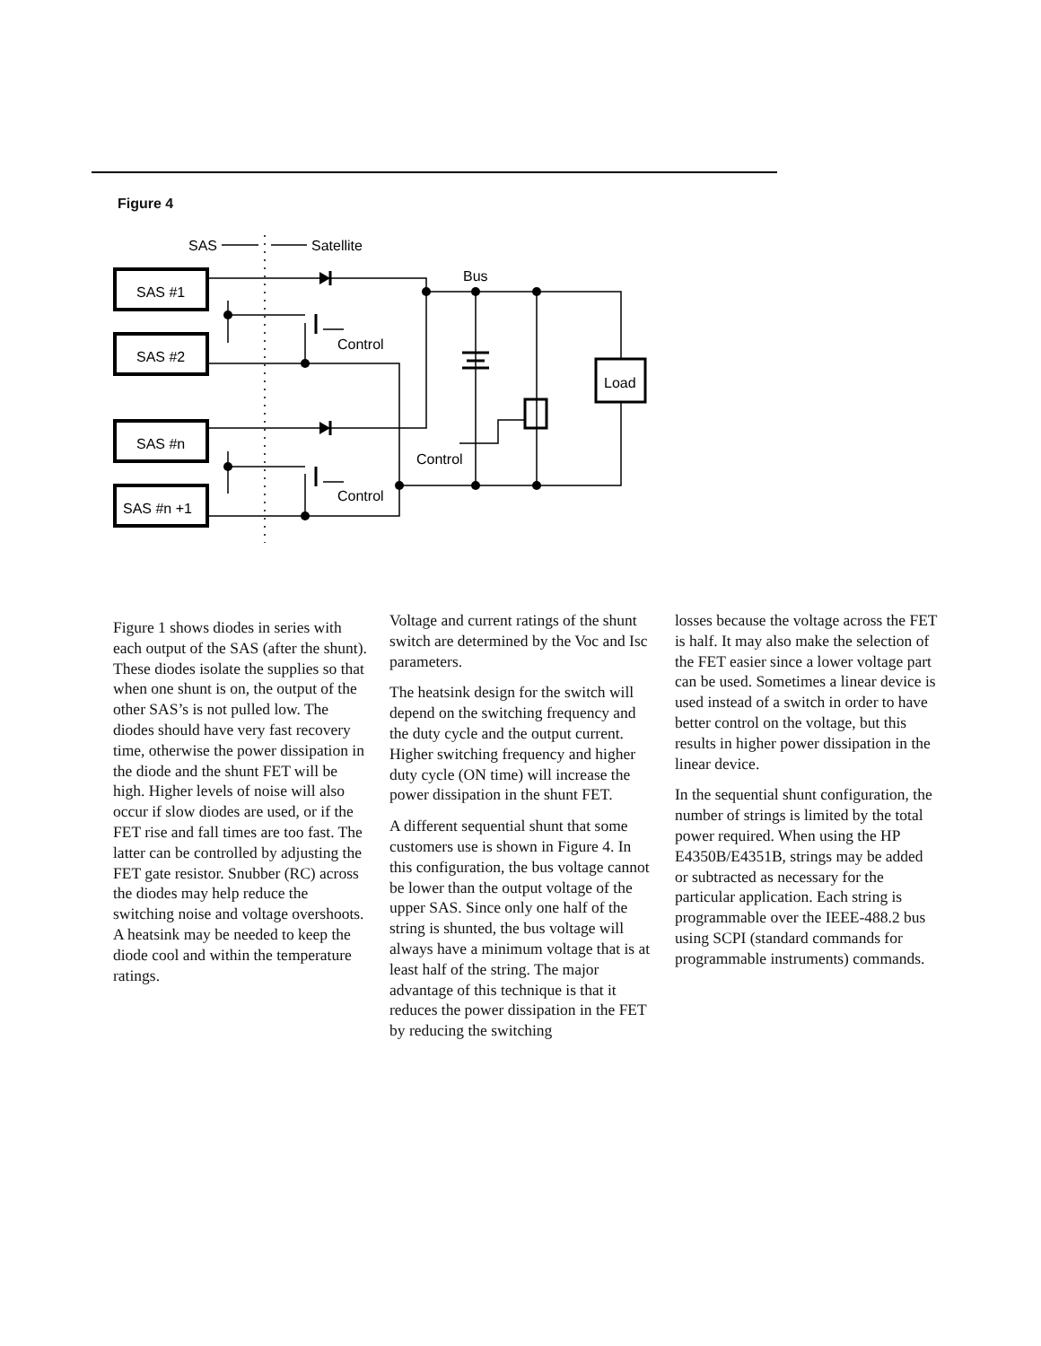Figure 4
SAS
Satellite
Bus
SAS #1
SAS #2
SAS #n
SAS #n +1
Control
Control
Control
Load
Figure 1 shows diodes in series with each output of the SAS (after the shunt). These diodes isolate the supplies so that when one shunt is on, the output of the other SAS’s is not pulled low. The diodes should have very fast recovery time, otherwise the power dissipation in the diode and the shunt FET will be high. Higher levels of noise will also occur if slow diodes are used, or if the FET rise and fall times are too fast. The latter can be controlled by adjusting the FET gate resistor. Snubber (RC) across the diodes may help reduce the switching noise and voltage overshoots. A heatsink may be needed to keep the diode cool and within the temperature ratings.
Voltage and current ratings of the shunt switch are determined by the Voc and Isc parameters.
The heatsink design for the switch will depend on the switching frequency and the duty cycle and the output current. Higher switching frequency and higher duty cycle (ON time) will increase the power dissipation in the shunt FET.
A different sequential shunt that some customers use is shown in Figure 4. In this configuration, the bus voltage cannot be lower than the output voltage of the upper SAS. Since only one half of the string is shunted, the bus voltage will always have a minimum voltage that is at least half of the string. The major advantage of this technique is that it reduces the power dissipation in the FET by reducing the switching
losses because the voltage across the FET is half. It may also make the selection of the FET easier since a lower voltage part can be used. Sometimes a linear device is used instead of a switch in order to have better control on the voltage, but this results in higher power dissipation in the linear device.
In the sequential shunt configuration, the number of strings is limited by the total power required. When using the HP E4350B/E4351B, strings may be added or subtracted as necessary for the particular application. Each string is programmable over the IEEE-488.2 bus using SCPI (standard commands for programmable instruments) commands.